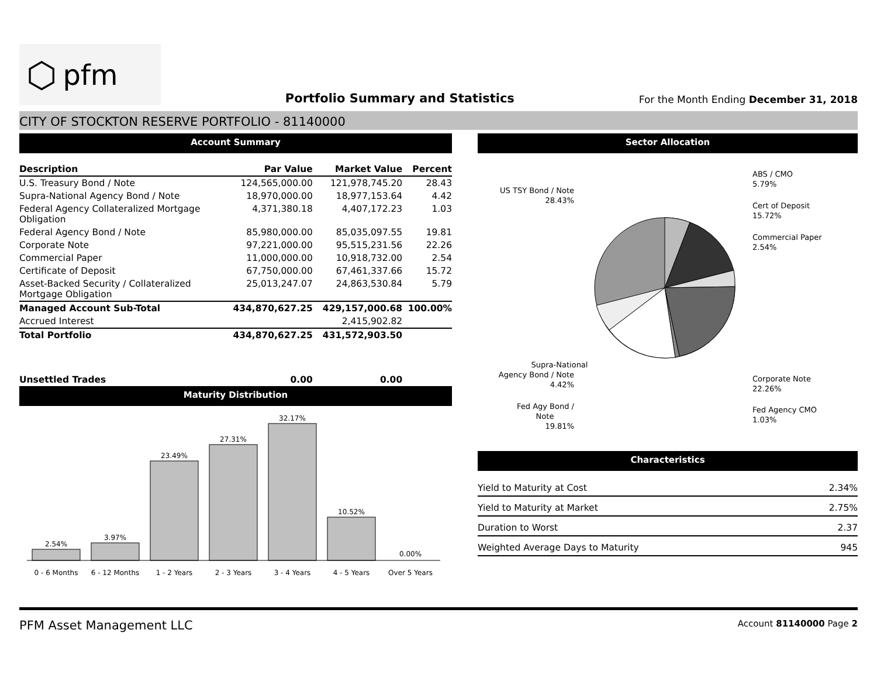⬡ pfm
Portfolio Summary and Statistics
For the Month Ending December 31, 2018
CITY OF STOCKTON RESERVE PORTFOLIO - 81140000
Account Summary
| Description | Par Value | Market Value | Percent |
| --- | --- | --- | --- |
| U.S. Treasury Bond / Note | 124,565,000.00 | 121,978,745.20 | 28.43 |
| Supra-National Agency Bond / Note | 18,970,000.00 | 18,977,153.64 | 4.42 |
| Federal Agency Collateralized Mortgage Obligation | 4,371,380.18 | 4,407,172.23 | 1.03 |
| Federal Agency Bond / Note | 85,980,000.00 | 85,035,097.55 | 19.81 |
| Corporate Note | 97,221,000.00 | 95,515,231.56 | 22.26 |
| Commercial Paper | 11,000,000.00 | 10,918,732.00 | 2.54 |
| Certificate of Deposit | 67,750,000.00 | 67,461,337.66 | 15.72 |
| Asset-Backed Security / Collateralized Mortgage Obligation | 25,013,247.07 | 24,863,530.84 | 5.79 |
| Managed Account Sub-Total | 434,870,627.25 | 429,157,000.68 | 100.00% |
| Accrued Interest | | 2,415,902.82 | |
| Total Portfolio | 434,870,627.25 | 431,572,903.50 | |
| Unsettled Trades | 0.00 | 0.00 | |
Maturity Distribution
2.54%
3.97%
23.49%
27.31%
32.17%
10.52%
0.00%
0 - 6 Months
6 - 12 Months
1 - 2 Years
2 - 3 Years
3 - 4 Years
4 - 5 Years
Over 5 Years
Sector Allocation
ABS / CMO
5.79%
Cert of Deposit
15.72%
Commercial Paper
2.54%
Corporate Note
22.26%
Fed Agency CMO
1.03%
US TSY Bond / Note
28.43%
Supra-National
Agency Bond / Note
4.42%
Fed Agy Bond /
Note
19.81%
Characteristics
| Yield to Maturity at Cost | 2.34% |
| Yield to Maturity at Market | 2.75% |
| Duration to Worst | 2.37 |
| Weighted Average Days to Maturity | 945 |
PFM Asset Management LLC
Account 81140000 Page 2